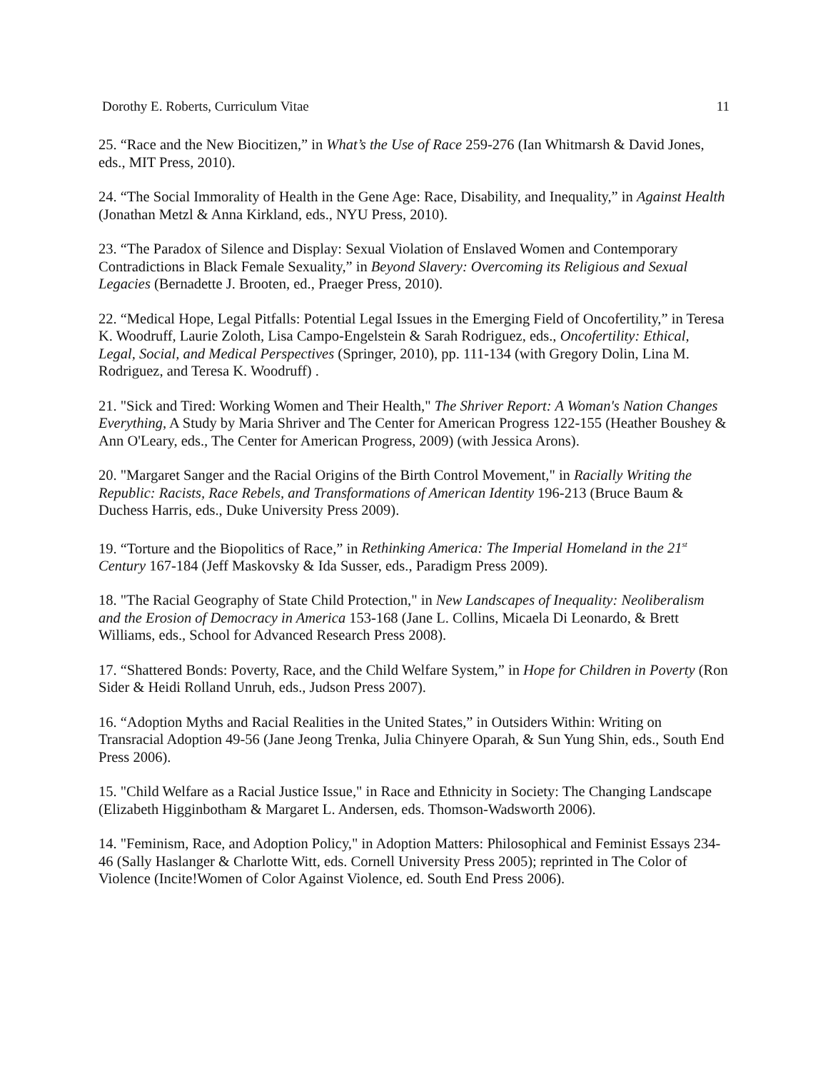Dorothy E. Roberts, Curriculum Vitae 11
25. “Race and the New Biocitizen,” in What’s the Use of Race 259-276 (Ian Whitmarsh & David Jones, eds., MIT Press, 2010).
24. “The Social Immorality of Health in the Gene Age: Race, Disability, and Inequality,” in Against Health (Jonathan Metzl & Anna Kirkland, eds., NYU Press, 2010).
23. “The Paradox of Silence and Display: Sexual Violation of Enslaved Women and Contemporary Contradictions in Black Female Sexuality,” in Beyond Slavery: Overcoming its Religious and Sexual Legacies (Bernadette J. Brooten, ed., Praeger Press, 2010).
22. “Medical Hope, Legal Pitfalls: Potential Legal Issues in the Emerging Field of Oncofertility,” in Teresa K. Woodruff, Laurie Zoloth, Lisa Campo-Engelstein & Sarah Rodriguez, eds., Oncofertility: Ethical, Legal, Social, and Medical Perspectives (Springer, 2010), pp. 111-134 (with Gregory Dolin, Lina M. Rodriguez, and Teresa K. Woodruff) .
21. "Sick and Tired: Working Women and Their Health," The Shriver Report: A Woman's Nation Changes Everything, A Study by Maria Shriver and The Center for American Progress 122-155 (Heather Boushey & Ann O'Leary, eds., The Center for American Progress, 2009) (with Jessica Arons).
20. "Margaret Sanger and the Racial Origins of the Birth Control Movement," in Racially Writing the Republic: Racists, Race Rebels, and Transformations of American Identity 196-213 (Bruce Baum & Duchess Harris, eds., Duke University Press 2009).
19. “Torture and the Biopolitics of Race,” in Rethinking America: The Imperial Homeland in the 21<sup>st</sup> Century 167-184 (Jeff Maskovsky & Ida Susser, eds., Paradigm Press 2009).
18. "The Racial Geography of State Child Protection," in New Landscapes of Inequality: Neoliberalism and the Erosion of Democracy in America 153-168 (Jane L. Collins, Micaela Di Leonardo, & Brett Williams, eds., School for Advanced Research Press 2008).
17. “Shattered Bonds: Poverty, Race, and the Child Welfare System,” in Hope for Children in Poverty (Ron Sider & Heidi Rolland Unruh, eds., Judson Press 2007).
16. “Adoption Myths and Racial Realities in the United States,” in Outsiders Within: Writing on Transracial Adoption 49-56 (Jane Jeong Trenka, Julia Chinyere Oparah, & Sun Yung Shin, eds., South End Press 2006).
15. "Child Welfare as a Racial Justice Issue," in Race and Ethnicity in Society: The Changing Landscape (Elizabeth Higginbotham & Margaret L. Andersen, eds. Thomson-Wadsworth 2006).
14. "Feminism, Race, and Adoption Policy," in Adoption Matters: Philosophical and Feminist Essays 234-46 (Sally Haslanger & Charlotte Witt, eds. Cornell University Press 2005); reprinted in The Color of Violence (Incite!Women of Color Against Violence, ed. South End Press 2006).